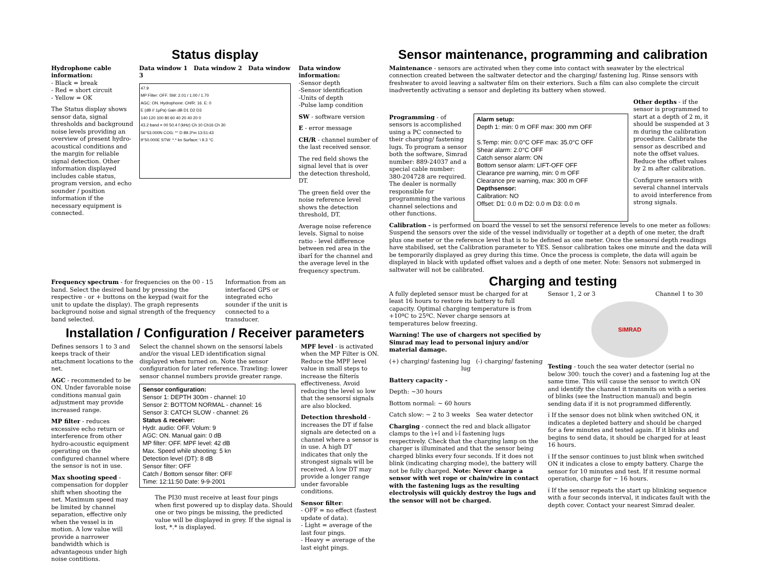Status display
Hydrophone cable information:
- Black = break
- Red = short circuit
- Yellow = OK
The Status display shows sensor data, signal thresholds and background noise levels providing an overview of present hydro-acoustical conditions and the margin for reliable signal detection. Other information displayed includes cable status, program version, and echo sounder / position information if the necessary equipment is connected.
Data window 1 Data window 2 Data window 3
47.9
MP Filter: OFF. SW: 2.01 / 1.00 / 1.70
AGC: ON. Hydrophone: CH/R: 16. E: 0
E (dB // 1µPa) Gain dB D1 D2 D3
140 120 100 80 60 40 20 40 20 0
43.2 band = 00 50.4 f (kHz) Ch 10 Ch16 Ch 30
56°53.000N COG: *° D 89.3*m 13:51:43
9°50.000E STW: *.* kn Surface: \ 9.3 °C
Data window information:
-Sensor depth
-Sensor identification
-Units of depth
-Pulse lamp condition
SW - software version
E - error message
CH/R - channel number of the last received sensor.
The red field shows the signal level that is over the detection threshold, DT.
The green field over the noise reference level shows the detection threshold, DT.
Average noise reference levels. Signal to noise ratio - level difference between red area in the ìbarî for the channel and the average level in the frequency spectrum.
Frequency spectrum - for frequencies on the 00 - 15 band. Select the desired band by pressing the respective - or + buttons on the keypad (wait for the unit to update the display). The graph represents background noise and signal strength of the frequency band selected.
Information from an interfaced GPS or integrated echo sounder if the unit is connected to a transducer.
Installation / Configuration / Receiver parameters
Defines sensors 1 to 3 and keeps track of their attachment locations to the net.
AGC - recommended to be ON. Under favorable noise conditions manual gain adjustment may provide increased range.
MP filter - reduces excessive echo return or interference from other hydro-acoustic equipment operating on the configured channel where the sensor is not in use.
Max shooting speed - compensation for doppler shift when shooting the net. Maximum speed may be limited by channel separation, effective only when the vessel is in motion. A low value will provide a narrower bandwidth which is advantageous under high noise contitions.
Select the channel shown on the sensorsí labels and/or the visual LED identification signal displayed when turned on. Note the sensor configuration for later reference. Trawling: lower sensor channel numbers provide greater range.
Sensor configuration:
Sensor 1: DEPTH 300m - channel: 10
Sensor 2: BOTTOM NORMAL - channel: 16
Sensor 3: CATCH SLOW - channel: 26
Status & receiver:
Hydr. audio: OFF. Volum: 9
AGC: ON. Manual gain: 0 dB
MP filter: OFF. MPF level: 42 dB
Max. Speed while shooting: 5 kn
Detection level (DT): 8 dB
Sensor filter: OFF
Catch / Bottom sensor filter: OFF
Time: 12:11:50 Date: 9-9-2001
The PI30 must receive at least four pings when first powered up to display data. Should one or two pings be missing, the predicted value will be displayed in grey. If the signal is lost, *.* is displayed.
MPF level - is activated when the MP Filter is ON. Reduce the MPF level value in small steps to increase the filterís effectiveness. Avoid reducing the level so low that the sensorsí signals are also blocked.
Detection threshold - increases the DT if false signals are detected on a channel where a sensor is in use. A high DT indicates that only the strongest signals will be received. A low DT may provide a longer range under favorable conditions.
Sensor filter:
- OFF = no effect (fastest update of data).
- Light = average of the last four pings.
- Heavy = average of the last eight pings.
Sensor maintenance, programming and calibration
Maintenance - sensors are activated when they come into contact with seawater by the electrical connection created between the saltwater detector and the charging/ fastening lug. Rinse sensors with freshwater to avoid leaving a saltwater film on their exteriors. Such a film can also complete the circuit inadvertently activating a sensor and depleting its battery when stowed.
Programming - of sensors is accomplished using a PC connected to their charging/ fastening lugs. To program a sensor both the software, Simrad number: 889-24037 and a special cable number: 380-204728 are required. The dealer is normally responsible for programming the various channel selections and other functions.
Alarm setup:
Depth 1: min: 0 m OFF max: 300 mm OFF
S.Temp: min: 0.0°C OFF max: 35.0°C OFF
Shear alarm: 2.0°C OFF
Catch sensor alarm: ON
Bottom sensor alarm: LIFT-OFF OFF
Clearance pre warning, min: 0 m OFF
Clearance pre warning, max: 300 m OFF
Depthsensor:
Calibration: NO
Offset: D1: 0.0 m D2: 0.0 m D3: 0.0 m
Other depths - if the sensor is programmed to start at a depth of 2 m, it should be suspended at 3 m during the calibration procedure. Calibrate the sensor as described and note the offset values. Reduce the offset values by 2 m after calibration.
Configure sensors with several channel intervals to avoid interference from strong signals.
Calibration - is performed on board the vessel to set the sensorsí reference levels to one meter as follows: Suspend the sensors over the side of the vessel individually or together at a depth of one meter, the draft plus one meter or the reference level that is to be defined as one meter. Once the sensorsí depth readings have stabilised, set the Calibration parameter to YES. Sensor calibration takes one minute and the data will be temporarily displayed as grey during this time. Once the process is complete, the data will again be displayed in black with updated offset values and a depth of one meter. Note: Sensors not submerged in saltwater will not be calibrated.
Charging and testing
A fully depleted sensor must be charged for at least 16 hours to restore its battery to full capacity. Optimal charging temperature is from +10ºC to 25ºC. Never charge sensors at temperatures below freezing.
Warning! The use of chargers not specified by Simrad may lead to personal injury and/or material damage.
(+) charging/ fastening lug (-) charging/ fastening lug
Battery capacity -
Depth: ~30 hours
Bottom normal: ~ 60 hours
Catch slow: ~ 2 to 3 weeks Sea water detector
Charging - connect the red and black alligator clamps to the ì+î and ì-î fastening lugs respectively. Check that the charging lamp on the charger is illuminated and that the sensor being charged blinks every four seconds. If it does not blink (indicating charging mode), the battery will not be fully charged. Note: Never charge a sensor with wet rope or chain/wire in contact with the fastening lugs as the resulting electrolysis will quickly destroy the lugs and the sensor will not be charged.
Sensor 1, 2 or 3 Channel 1 to 30
SIMRAD
Testing - touch the sea water detector (serial no below 300: touch the cover) and a fastening lug at the same time. This will cause the sensor to switch ON and identify the channel it transmits on with a series of blinks (see the Instruction manual) and begin sending data if it is not programmed differently.
ï If the sensor does not blink when switched ON, it indicates a depleted battery and should be charged for a few minutes and tested again. If it blinks and begins to send data, it should be charged for at least 16 hours.
ï If the sensor continues to just blink when switched ON it indicates a close to empty battery. Charge the sensor for 10 minutes and test. If it resume normal operation, charge for ~ 16 hours.
ï If the sensor repeats the start up blinking sequence with a four seconds interval, it indicates fault with the depth cover. Contact your nearest Simrad dealer.